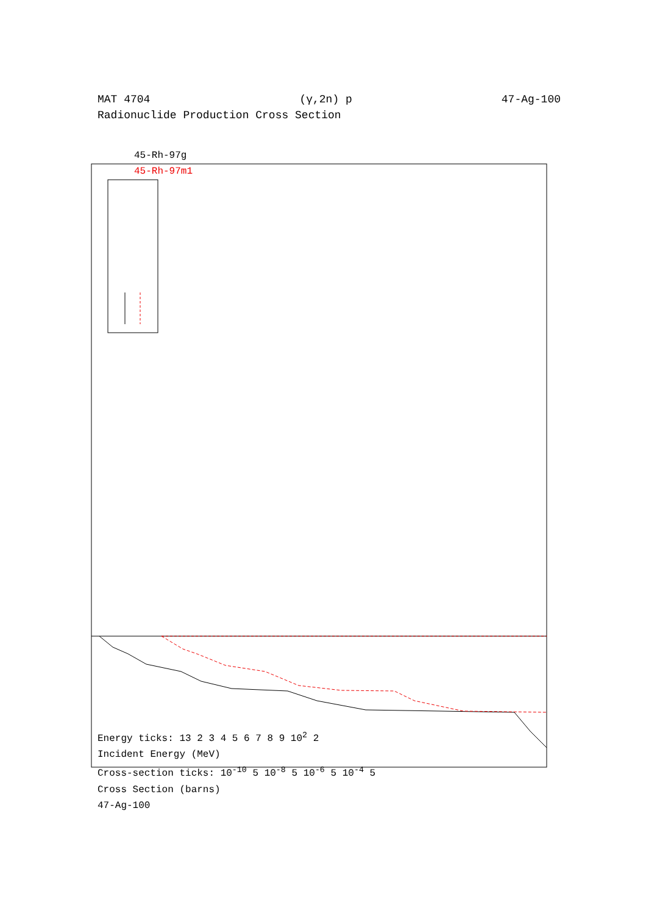MAT 4704 (γ,2n) p 47-Ag-100
Radionuclide Production Cross Section
45-Rh-97g
45-Rh-97m1
Energy ticks: 13 2 3 4 5 6 7 8 9 10<sup>2</sup> 2
Incident Energy (MeV)
Cross-section ticks: 10<sup>-10</sup> 5 10<sup>-8</sup> 5 10<sup>-6</sup> 5 10<sup>-4</sup> 5
Cross Section (barns)
47-Ag-100